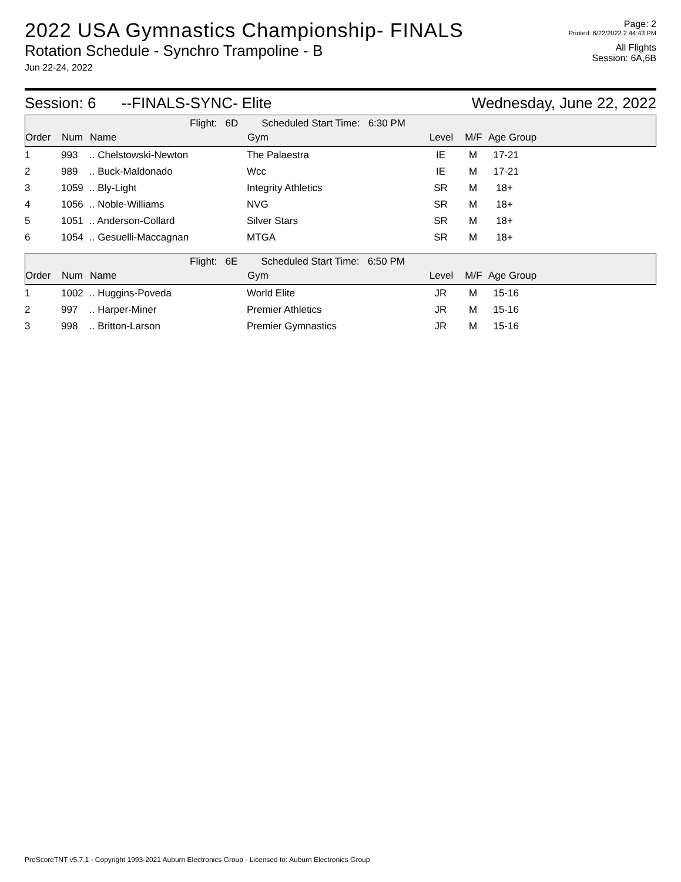2022 USA Gymnastics Championship- FINALS
Rotation Schedule - Synchro Trampoline - B
Jun 22-24, 2022
Page: 2
Printed: 6/22/2022 2:44:43 PM
All Flights
Session: 6A,6B
Session: 6 --FINALS-SYNC- Elite Wednesday, June 22, 2022
Flight: 6D Scheduled Start Time: 6:30 PM
| Order | Num | Name | Gym | Level | M/F | Age Group |
| --- | --- | --- | --- | --- | --- | --- |
| 1 | 993 | .. Chelstowski-Newton | The Palaestra | IE | M | 17-21 |
| 2 | 989 | .. Buck-Maldonado | Wcc | IE | M | 17-21 |
| 3 | 1059 | .. Bly-Light | Integrity Athletics | SR | M | 18+ |
| 4 | 1056 | .. Noble-Williams | NVG | SR | M | 18+ |
| 5 | 1051 | .. Anderson-Collard | Silver Stars | SR | M | 18+ |
| 6 | 1054 | .. Gesuelli-Maccagnan | MTGA | SR | M | 18+ |
Flight: 6E Scheduled Start Time: 6:50 PM
| Order | Num | Name | Gym | Level | M/F | Age Group |
| --- | --- | --- | --- | --- | --- | --- |
| 1 | 1002 | .. Huggins-Poveda | World Elite | JR | M | 15-16 |
| 2 | 997 | .. Harper-Miner | Premier Athletics | JR | M | 15-16 |
| 3 | 998 | .. Britton-Larson | Premier Gymnastics | JR | M | 15-16 |
ProScoreTNT v5.7.1 - Copyright 1993-2021 Auburn Electronics Group - Licensed to: Auburn Electronics Group